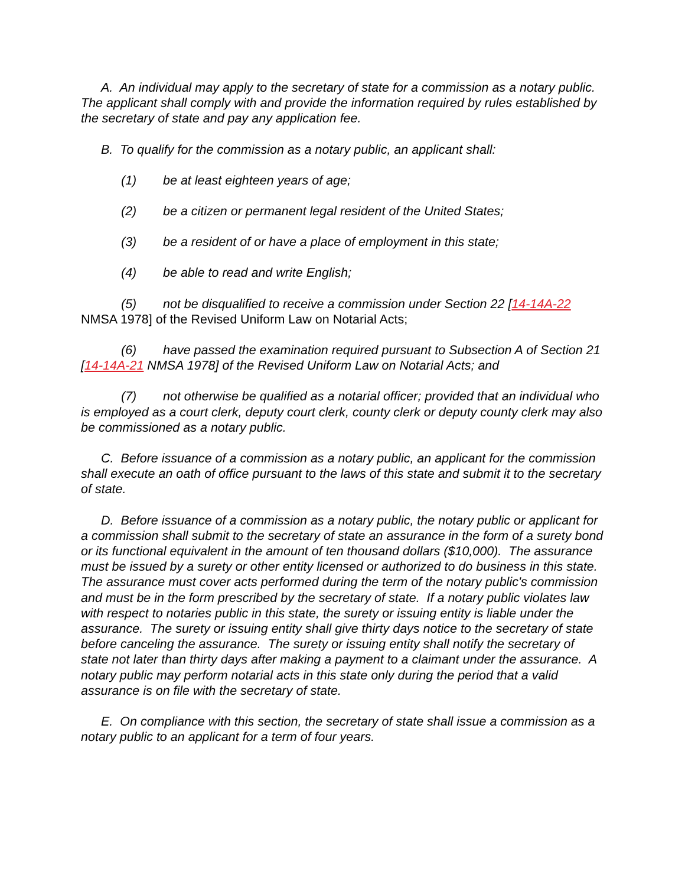A. An individual may apply to the secretary of state for a commission as a notary public. The applicant shall comply with and provide the information required by rules established by the secretary of state and pay any application fee.
B. To qualify for the commission as a notary public, an applicant shall:
(1) be at least eighteen years of age;
(2) be a citizen or permanent legal resident of the United States;
(3) be a resident of or have a place of employment in this state;
(4) be able to read and write English;
(5) not be disqualified to receive a commission under Section 22 [14-14A-22 NMSA 1978] of the Revised Uniform Law on Notarial Acts;
(6) have passed the examination required pursuant to Subsection A of Section 21 [14-14A-21 NMSA 1978] of the Revised Uniform Law on Notarial Acts; and
(7) not otherwise be qualified as a notarial officer; provided that an individual who is employed as a court clerk, deputy court clerk, county clerk or deputy county clerk may also be commissioned as a notary public.
C. Before issuance of a commission as a notary public, an applicant for the commission shall execute an oath of office pursuant to the laws of this state and submit it to the secretary of state.
D. Before issuance of a commission as a notary public, the notary public or applicant for a commission shall submit to the secretary of state an assurance in the form of a surety bond or its functional equivalent in the amount of ten thousand dollars ($10,000). The assurance must be issued by a surety or other entity licensed or authorized to do business in this state. The assurance must cover acts performed during the term of the notary public's commission and must be in the form prescribed by the secretary of state. If a notary public violates law with respect to notaries public in this state, the surety or issuing entity is liable under the assurance. The surety or issuing entity shall give thirty days notice to the secretary of state before canceling the assurance. The surety or issuing entity shall notify the secretary of state not later than thirty days after making a payment to a claimant under the assurance. A notary public may perform notarial acts in this state only during the period that a valid assurance is on file with the secretary of state.
E. On compliance with this section, the secretary of state shall issue a commission as a notary public to an applicant for a term of four years.